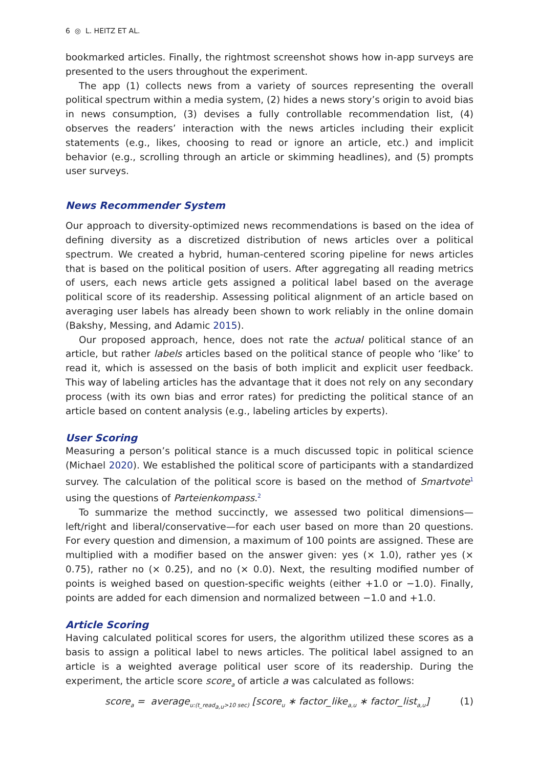6 ◎ L. HEITZ ET AL.
bookmarked articles. Finally, the rightmost screenshot shows how in-app surveys are presented to the users throughout the experiment.
The app (1) collects news from a variety of sources representing the overall political spectrum within a media system, (2) hides a news story’s origin to avoid bias in news consumption, (3) devises a fully controllable recommendation list, (4) observes the readers’ interaction with the news articles including their explicit statements (e.g., likes, choosing to read or ignore an article, etc.) and implicit behavior (e.g., scrolling through an article or skimming headlines), and (5) prompts user surveys.
News Recommender System
Our approach to diversity-optimized news recommendations is based on the idea of defining diversity as a discretized distribution of news articles over a political spectrum. We created a hybrid, human-centered scoring pipeline for news articles that is based on the political position of users. After aggregating all reading metrics of users, each news article gets assigned a political label based on the average political score of its readership. Assessing political alignment of an article based on averaging user labels has already been shown to work reliably in the online domain (Bakshy, Messing, and Adamic 2015).
Our proposed approach, hence, does not rate the actual political stance of an article, but rather labels articles based on the political stance of people who ‘like’ to read it, which is assessed on the basis of both implicit and explicit user feedback. This way of labeling articles has the advantage that it does not rely on any secondary process (with its own bias and error rates) for predicting the political stance of an article based on content analysis (e.g., labeling articles by experts).
User Scoring
Measuring a person’s political stance is a much discussed topic in political science (Michael 2020). We established the political score of participants with a standardized survey. The calculation of the political score is based on the method of Smartvote<sup>1</sup> using the questions of Parteienkompass.<sup>2</sup>
To summarize the method succinctly, we assessed two political dimensions—left/right and liberal/conservative—for each user based on more than 20 questions. For every question and dimension, a maximum of 100 points are assigned. These are multiplied with a modifier based on the answer given: yes (× 1.0), rather yes (× 0.75), rather no (× 0.25), and no (× 0.0). Next, the resulting modified number of points is weighed based on question-specific weights (either +1.0 or −1.0). Finally, points are added for each dimension and normalized between −1.0 and +1.0.
Article Scoring
Having calculated political scores for users, the algorithm utilized these scores as a basis to assign a political label to news articles. The political label assigned to an article is a weighted average political user score of its readership. During the experiment, the article score score<sub>a</sub> of article a was calculated as follows:
score<sub>a</sub> = average<sub>u:(t_read<sub>a,u</sub>>10 sec)</sub> [score<sub>u</sub> ∗ factor_like<sub>a,u</sub> ∗ factor_list<sub>a,u</sub>] (1)